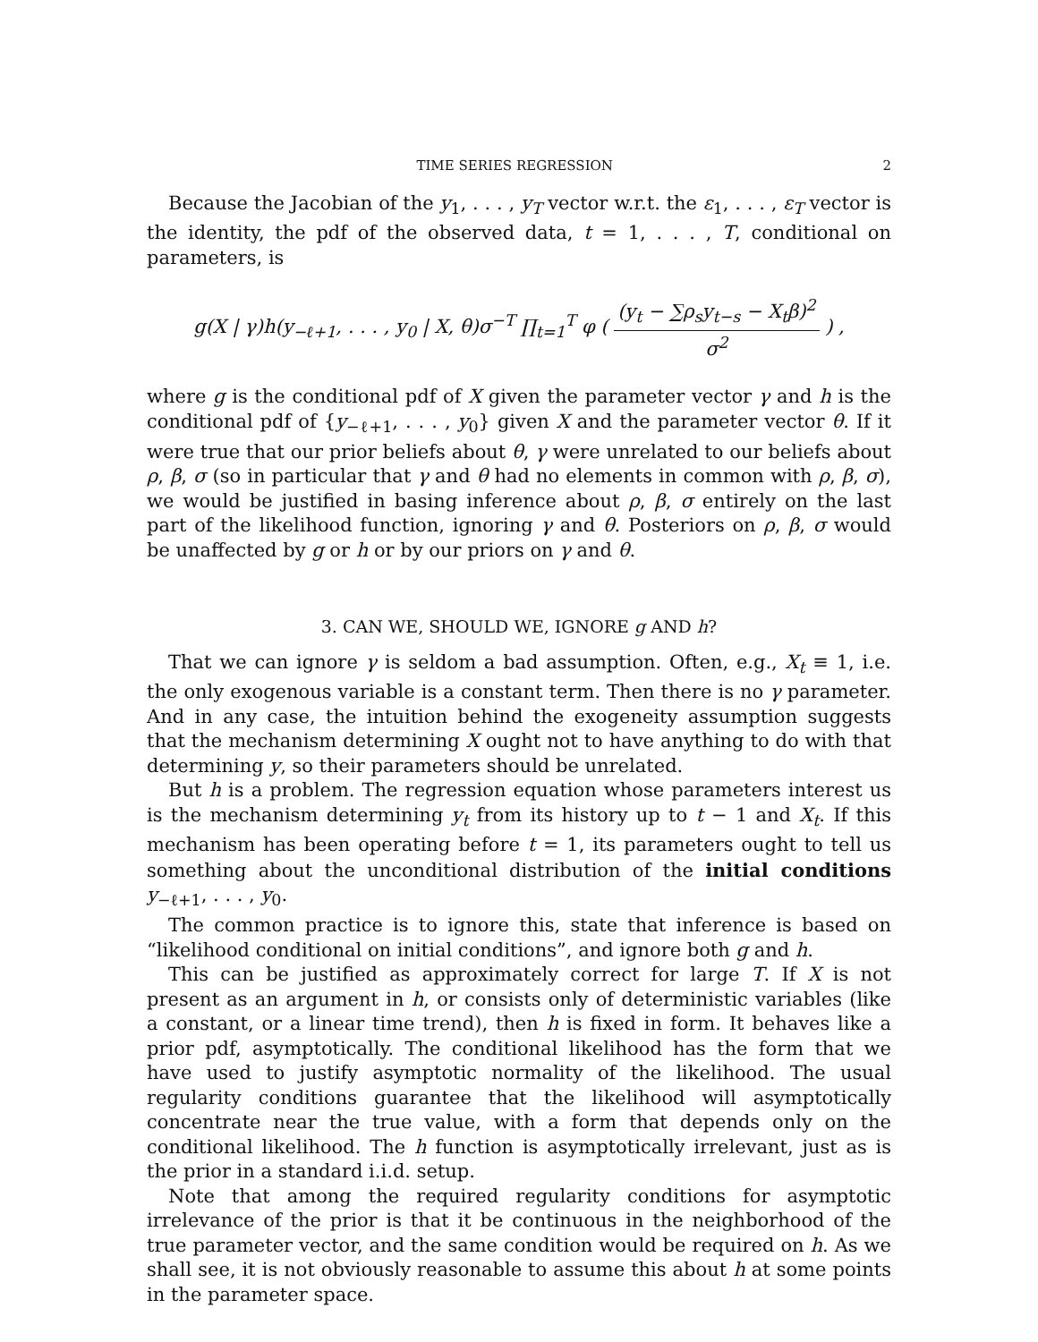TIME SERIES REGRESSION 2
Because the Jacobian of the y<sub>1</sub>, . . . , y<sub>T</sub> vector w.r.t. the ε<sub>1</sub>, . . . , ε<sub>T</sub> vector is the identity, the pdf of the observed data, t = 1, . . . , T, conditional on parameters, is
g(X | γ)h(y<sub>−ℓ+1</sub>, . . . , y<sub>0</sub> | X, θ)σ<sup>−T</sup> ∏<sub>t=1</sub><sup>T</sup> φ ( (y<sub>t</sub> − ∑ρ<sub>s</sub>y<sub>t−s</sub> − X<sub>t</sub>β)<sup>2</sup> σ<sup>2</sup> ) ,
where g is the conditional pdf of X given the parameter vector γ and h is the conditional pdf of {y<sub>−ℓ+1</sub>, . . . , y<sub>0</sub>} given X and the parameter vector θ. If it were true that our prior beliefs about θ, γ were unrelated to our beliefs about ρ, β, σ (so in particular that γ and θ had no elements in common with ρ, β, σ), we would be justified in basing inference about ρ, β, σ entirely on the last part of the likelihood function, ignoring γ and θ. Posteriors on ρ, β, σ would be unaffected by g or h or by our priors on γ and θ.
3. CAN WE, SHOULD WE, IGNORE g AND h?
That we can ignore γ is seldom a bad assumption. Often, e.g., X<sub>t</sub> ≡ 1, i.e. the only exogenous variable is a constant term. Then there is no γ parameter. And in any case, the intuition behind the exogeneity assumption suggests that the mechanism determining X ought not to have anything to do with that determining y, so their parameters should be unrelated.
But h is a problem. The regression equation whose parameters interest us is the mechanism determining y<sub>t</sub> from its history up to t − 1 and X<sub>t</sub>. If this mechanism has been operating before t = 1, its parameters ought to tell us something about the unconditional distribution of the initial conditions y<sub>−ℓ+1</sub>, . . . , y<sub>0</sub>.
The common practice is to ignore this, state that inference is based on “likelihood conditional on initial conditions”, and ignore both g and h.
This can be justified as approximately correct for large T. If X is not present as an argument in h, or consists only of deterministic variables (like a constant, or a linear time trend), then h is fixed in form. It behaves like a prior pdf, asymptotically. The conditional likelihood has the form that we have used to justify asymptotic normality of the likelihood. The usual regularity conditions guarantee that the likelihood will asymptotically concentrate near the true value, with a form that depends only on the conditional likelihood. The h function is asymptotically irrelevant, just as is the prior in a standard i.i.d. setup.
Note that among the required regularity conditions for asymptotic irrelevance of the prior is that it be continuous in the neighborhood of the true parameter vector, and the same condition would be required on h. As we shall see, it is not obviously reasonable to assume this about h at some points in the parameter space.